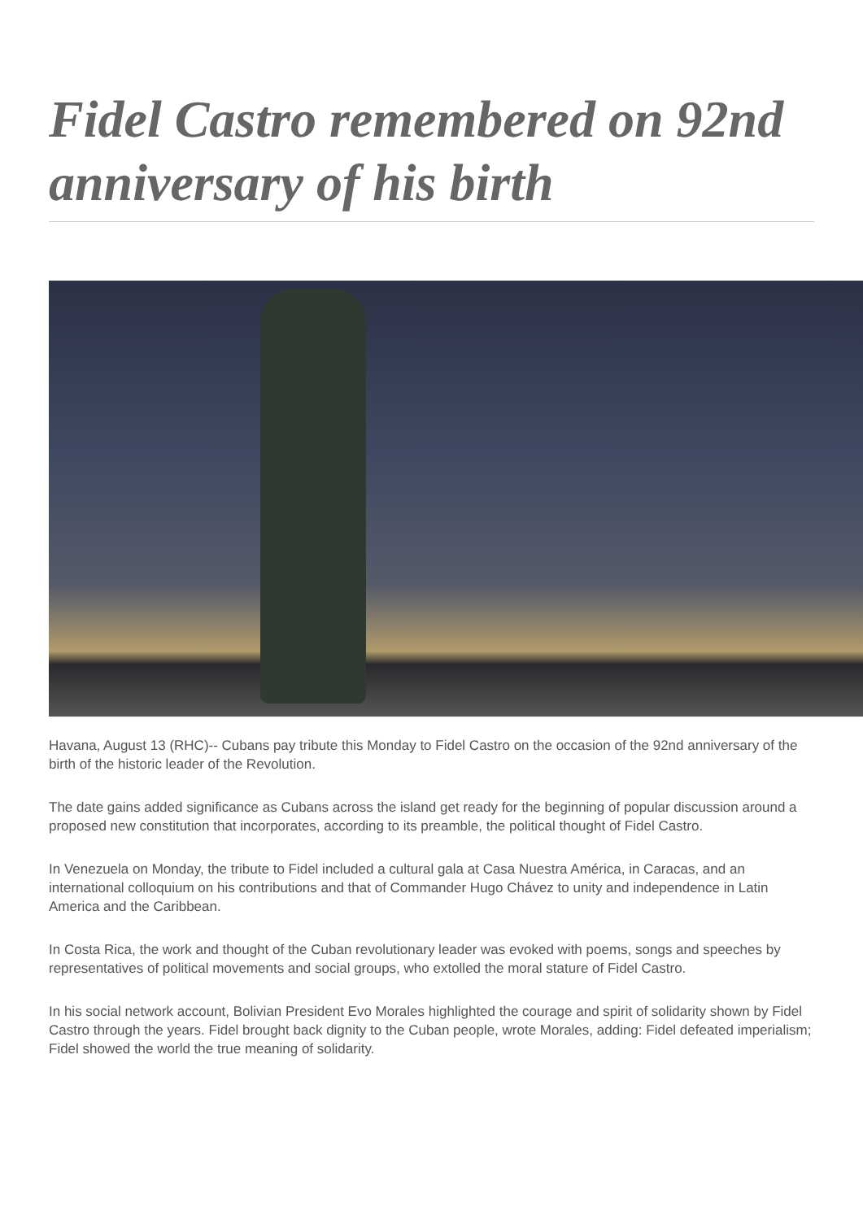Fidel Castro remembered on 92nd anniversary of his birth
Havana, August 13 (RHC)-- Cubans pay tribute this Monday to Fidel Castro on the occasion of the 92nd anniversary of the birth of the historic leader of the Revolution.
The date gains added significance as Cubans across the island get ready for the beginning of popular discussion around a proposed new constitution that incorporates, according to its preamble, the political thought of Fidel Castro.
In Venezuela on Monday, the tribute to Fidel included a cultural gala at Casa Nuestra América, in Caracas, and an international colloquium on his contributions and that of Commander Hugo Chávez to unity and independence in Latin America and the Caribbean.
In Costa Rica, the work and thought of the Cuban revolutionary leader was evoked with poems, songs and speeches by representatives of political movements and social groups, who extolled the moral stature of Fidel Castro.
In his social network account, Bolivian President Evo Morales highlighted the courage and spirit of solidarity shown by Fidel Castro through the years. Fidel brought back dignity to the Cuban people, wrote Morales, adding: Fidel defeated imperialism; Fidel showed the world the true meaning of solidarity.